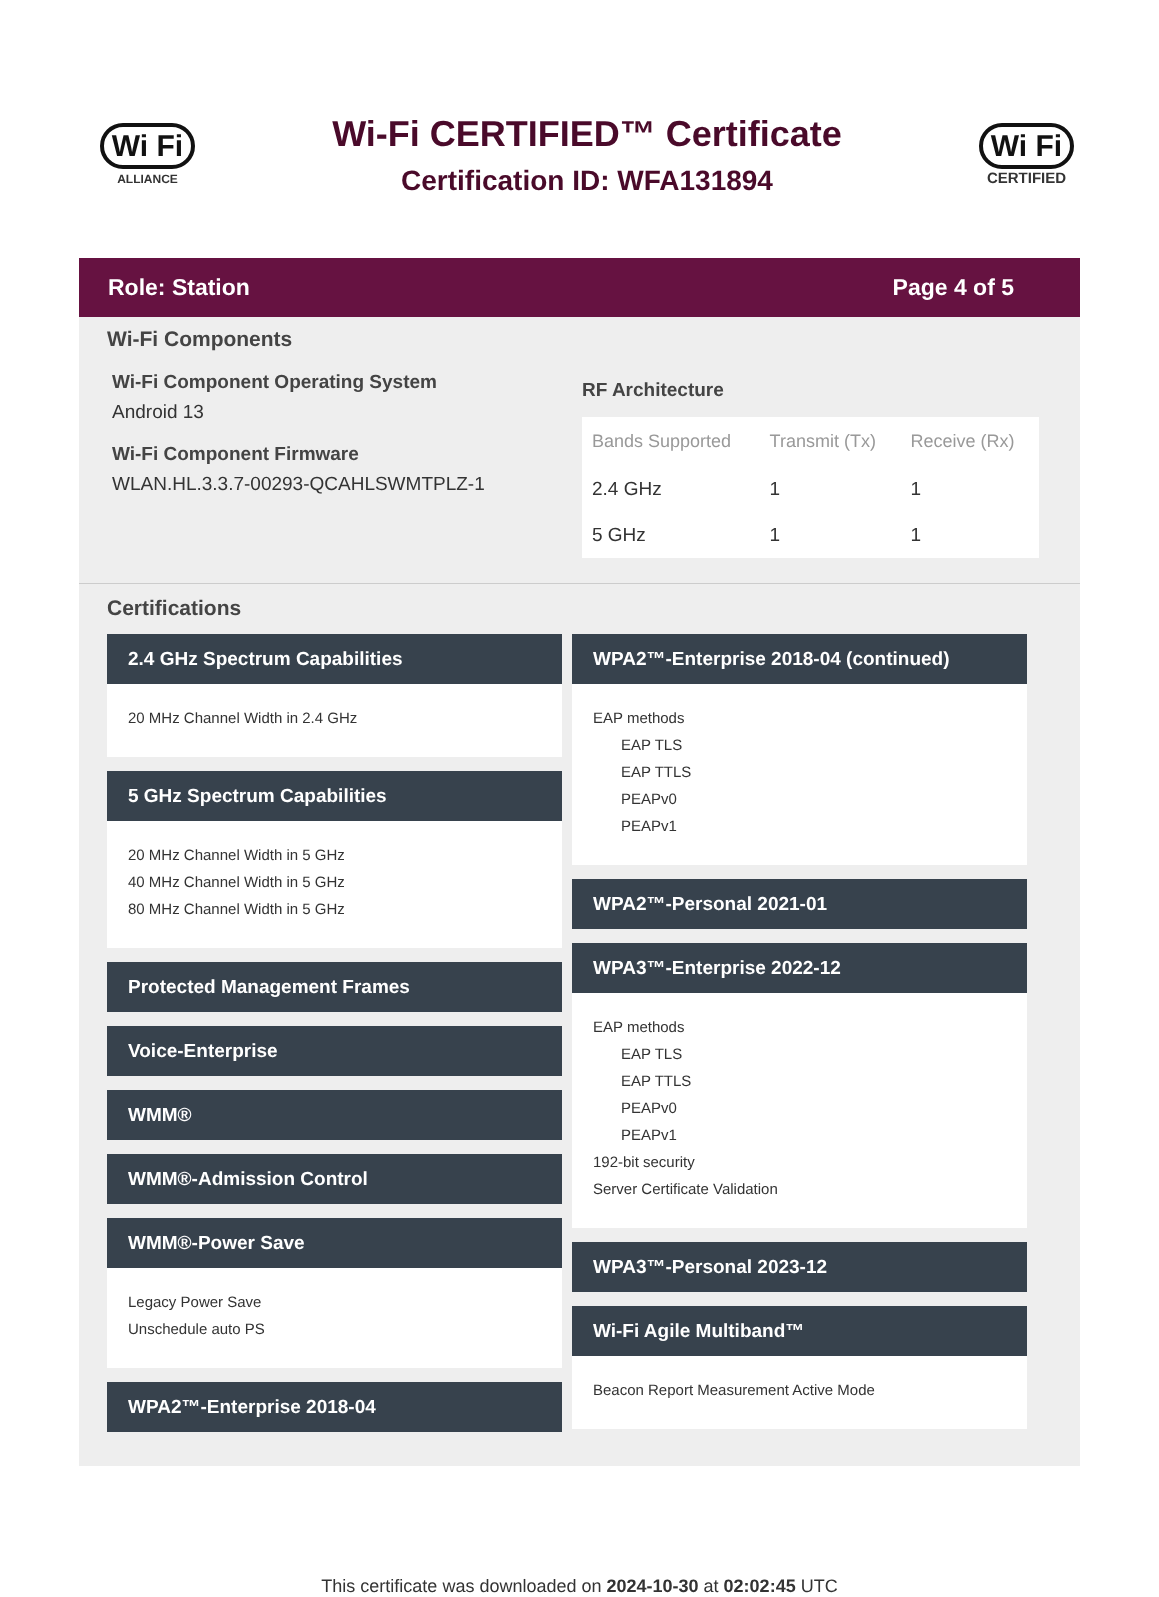Wi Fi
ALLIANCE
Wi-Fi CERTIFIED™ Certificate
Certification ID: WFA131894
Wi Fi
CERTIFIED
Role: Station Page 4 of 5
Wi-Fi Components
Wi-Fi Component Operating System
Android 13
Wi-Fi Component Firmware
WLAN.HL.3.3.7-00293-QCAHLSWMTPLZ-1
RF Architecture
| Bands Supported | Transmit (Tx) | Receive (Rx) |
| --- | --- | --- |
| 2.4 GHz | 1 | 1 |
| 5 GHz | 1 | 1 |
Certifications
2.4 GHz Spectrum Capabilities
20 MHz Channel Width in 2.4 GHz
5 GHz Spectrum Capabilities
20 MHz Channel Width in 5 GHz
40 MHz Channel Width in 5 GHz
80 MHz Channel Width in 5 GHz
Protected Management Frames
Voice-Enterprise
WMM®
WMM®-Admission Control
WMM®-Power Save
Legacy Power Save
Unschedule auto PS
WPA2™-Enterprise 2018-04
WPA2™-Enterprise 2018-04 (continued)
EAP methods
EAP TLS
EAP TTLS
PEAPv0
PEAPv1
WPA2™-Personal 2021-01
WPA3™-Enterprise 2022-12
EAP methods
EAP TLS
EAP TTLS
PEAPv0
PEAPv1
192-bit security
Server Certificate Validation
WPA3™-Personal 2023-12
Wi-Fi Agile Multiband™
Beacon Report Measurement Active Mode
This certificate was downloaded on 2024-10-30 at 02:02:45 UTC